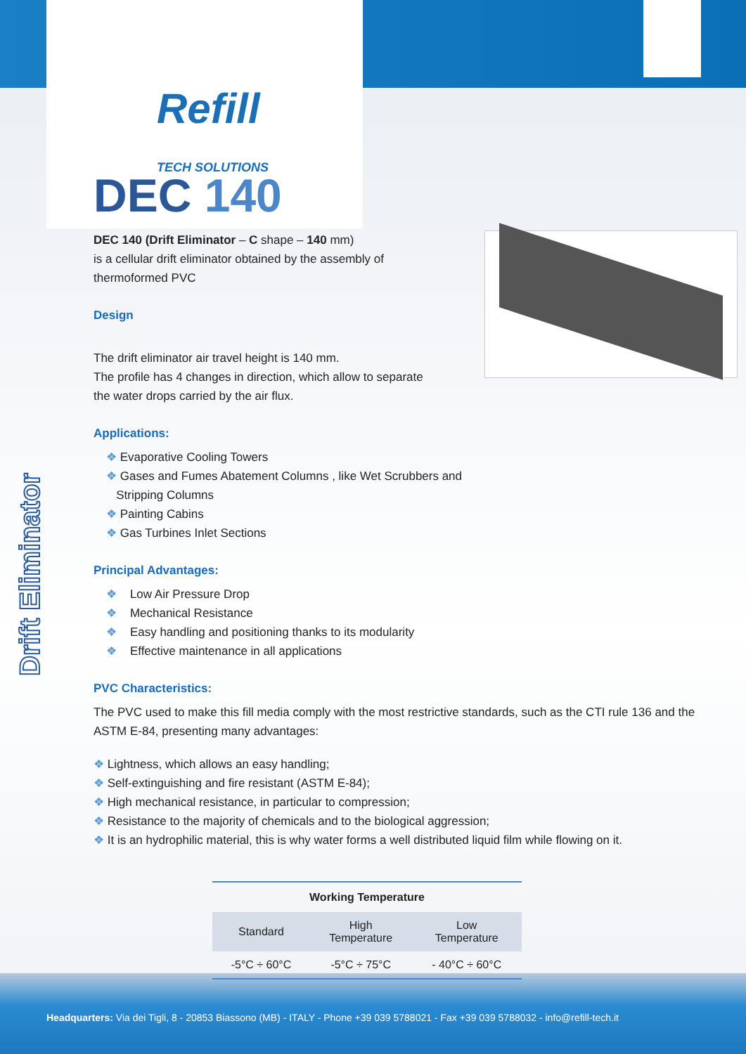Drift Eliminator
Refill
TECH SOLUTIONS
DEC 140
DEC 140 (Drift Eliminator – C shape – 140 mm)
is a cellular drift eliminator obtained by the assembly of
thermoformed PVC
Design
The drift eliminator air travel height is 140 mm.
The profile has 4 changes in direction, which allow to separate
the water drops carried by the air flux.
Applications:
❖ Evaporative Cooling Towers
❖ Gases and Fumes Abatement Columns , like Wet Scrubbers and
Stripping Columns
❖ Painting Cabins
❖ Gas Turbines Inlet Sections
Principal Advantages:
❖ Low Air Pressure Drop
❖ Mechanical Resistance
❖ Easy handling and positioning thanks to its modularity
❖ Effective maintenance in all applications
PVC Characteristics:
The PVC used to make this fill media comply with the most restrictive standards, such as the CTI rule 136 and the ASTM E-84, presenting many advantages:
❖ Lightness, which allows an easy handling;
❖ Self-extinguishing and fire resistant (ASTM E-84);
❖ High mechanical resistance, in particular to compression;
❖ Resistance to the majority of chemicals and to the biological aggression;
❖ It is an hydrophilic material, this is why water forms a well distributed liquid film while flowing on it.
| Working Temperature | | |
| --- | --- | --- |
| Standard | High Temperature | Low Temperature |
| -5°C ÷ 60°C | -5°C ÷ 75°C | - 40°C ÷ 60°C |
Headquarters: Via dei Tigli, 8 - 20853 Biassono (MB) - ITALY - Phone +39 039 5788021 - Fax +39 039 5788032 - info@refill-tech.it